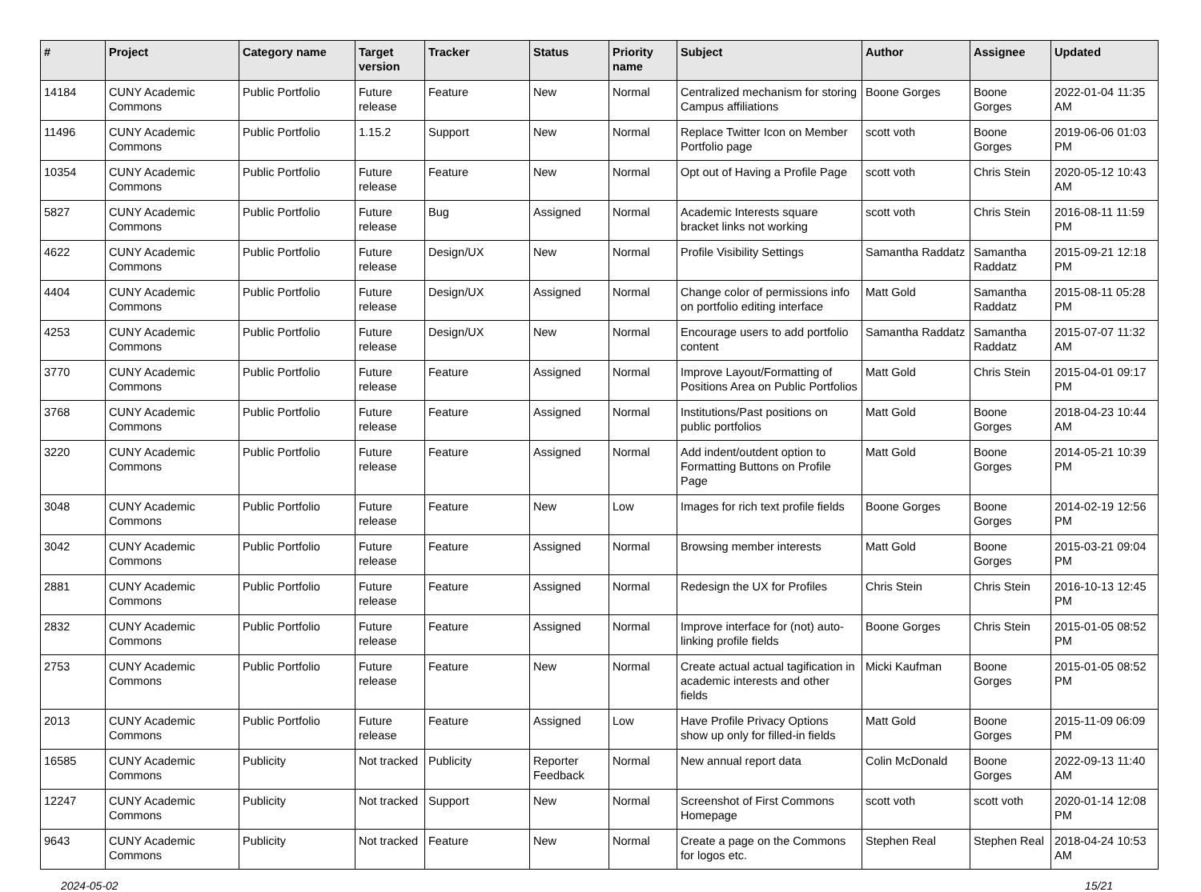| # | Project | Category name | Target version | Tracker | Status | Priority name | Subject | Author | Assignee | Updated |
| --- | --- | --- | --- | --- | --- | --- | --- | --- | --- | --- |
| 14184 | CUNY Academic Commons | Public Portfolio | Future release | Feature | New | Normal | Centralized mechanism for storing Campus affiliations | Boone Gorges | Boone Gorges | 2022-01-04 11:35 AM |
| 11496 | CUNY Academic Commons | Public Portfolio | 1.15.2 | Support | New | Normal | Replace Twitter Icon on Member Portfolio page | scott voth | Boone Gorges | 2019-06-06 01:03 PM |
| 10354 | CUNY Academic Commons | Public Portfolio | Future release | Feature | New | Normal | Opt out of Having a Profile Page | scott voth | Chris Stein | 2020-05-12 10:43 AM |
| 5827 | CUNY Academic Commons | Public Portfolio | Future release | Bug | Assigned | Normal | Academic Interests square bracket links not working | scott voth | Chris Stein | 2016-08-11 11:59 PM |
| 4622 | CUNY Academic Commons | Public Portfolio | Future release | Design/UX | New | Normal | Profile Visibility Settings | Samantha Raddatz | Samantha Raddatz | 2015-09-21 12:18 PM |
| 4404 | CUNY Academic Commons | Public Portfolio | Future release | Design/UX | Assigned | Normal | Change color of permissions info on portfolio editing interface | Matt Gold | Samantha Raddatz | 2015-08-11 05:28 PM |
| 4253 | CUNY Academic Commons | Public Portfolio | Future release | Design/UX | New | Normal | Encourage users to add portfolio content | Samantha Raddatz | Samantha Raddatz | 2015-07-07 11:32 AM |
| 3770 | CUNY Academic Commons | Public Portfolio | Future release | Feature | Assigned | Normal | Improve Layout/Formatting of Positions Area on Public Portfolios | Matt Gold | Chris Stein | 2015-04-01 09:17 PM |
| 3768 | CUNY Academic Commons | Public Portfolio | Future release | Feature | Assigned | Normal | Institutions/Past positions on public portfolios | Matt Gold | Boone Gorges | 2018-04-23 10:44 AM |
| 3220 | CUNY Academic Commons | Public Portfolio | Future release | Feature | Assigned | Normal | Add indent/outdent option to Formatting Buttons on Profile Page | Matt Gold | Boone Gorges | 2014-05-21 10:39 PM |
| 3048 | CUNY Academic Commons | Public Portfolio | Future release | Feature | New | Low | Images for rich text profile fields | Boone Gorges | Boone Gorges | 2014-02-19 12:56 PM |
| 3042 | CUNY Academic Commons | Public Portfolio | Future release | Feature | Assigned | Normal | Browsing member interests | Matt Gold | Boone Gorges | 2015-03-21 09:04 PM |
| 2881 | CUNY Academic Commons | Public Portfolio | Future release | Feature | Assigned | Normal | Redesign the UX for Profiles | Chris Stein | Chris Stein | 2016-10-13 12:45 PM |
| 2832 | CUNY Academic Commons | Public Portfolio | Future release | Feature | Assigned | Normal | Improve interface for (not) auto-linking profile fields | Boone Gorges | Chris Stein | 2015-01-05 08:52 PM |
| 2753 | CUNY Academic Commons | Public Portfolio | Future release | Feature | New | Normal | Create actual actual tagification in academic interests and other fields | Micki Kaufman | Boone Gorges | 2015-01-05 08:52 PM |
| 2013 | CUNY Academic Commons | Public Portfolio | Future release | Feature | Assigned | Low | Have Profile Privacy Options show up only for filled-in fields | Matt Gold | Boone Gorges | 2015-11-09 06:09 PM |
| 16585 | CUNY Academic Commons | Publicity | Not tracked | Publicity | Reporter Feedback | Normal | New annual report data | Colin McDonald | Boone Gorges | 2022-09-13 11:40 AM |
| 12247 | CUNY Academic Commons | Publicity | Not tracked | Support | New | Normal | Screenshot of First Commons Homepage | scott voth | scott voth | 2020-01-14 12:08 PM |
| 9643 | CUNY Academic Commons | Publicity | Not tracked | Feature | New | Normal | Create a page on the Commons for logos etc. | Stephen Real | Stephen Real | 2018-04-24 10:53 AM |
2024-05-02 15/21